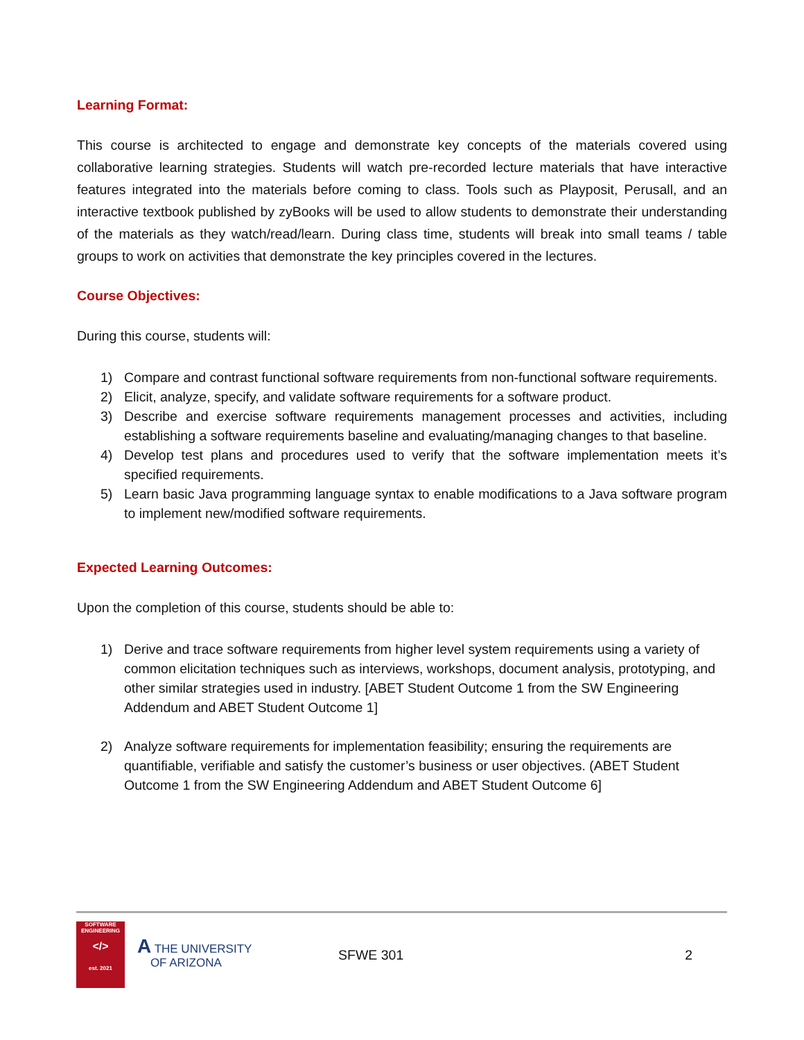Learning Format:
This course is architected to engage and demonstrate key concepts of the materials covered using collaborative learning strategies. Students will watch pre-recorded lecture materials that have interactive features integrated into the materials before coming to class. Tools such as Playposit, Perusall, and an interactive textbook published by zyBooks will be used to allow students to demonstrate their understanding of the materials as they watch/read/learn. During class time, students will break into small teams / table groups to work on activities that demonstrate the key principles covered in the lectures.
Course Objectives:
During this course, students will:
1) Compare and contrast functional software requirements from non-functional software requirements.
2) Elicit, analyze, specify, and validate software requirements for a software product.
3) Describe and exercise software requirements management processes and activities, including establishing a software requirements baseline and evaluating/managing changes to that baseline.
4) Develop test plans and procedures used to verify that the software implementation meets it’s specified requirements.
5) Learn basic Java programming language syntax to enable modifications to a Java software program to implement new/modified software requirements.
Expected Learning Outcomes:
Upon the completion of this course, students should be able to:
1) Derive and trace software requirements from higher level system requirements using a variety of common elicitation techniques such as interviews, workshops, document analysis, prototyping, and other similar strategies used in industry. [ABET Student Outcome 1 from the SW Engineering Addendum and ABET Student Outcome 1]
2) Analyze software requirements for implementation feasibility; ensuring the requirements are quantifiable, verifiable and satisfy the customer’s business or user objectives. (ABET Student Outcome 1 from the SW Engineering Addendum and ABET Student Outcome 6]
SOFTWARE
ENGINEERING
</>
est. 2021
A THE UNIVERSITY
OF ARIZONA
SFWE 301 2